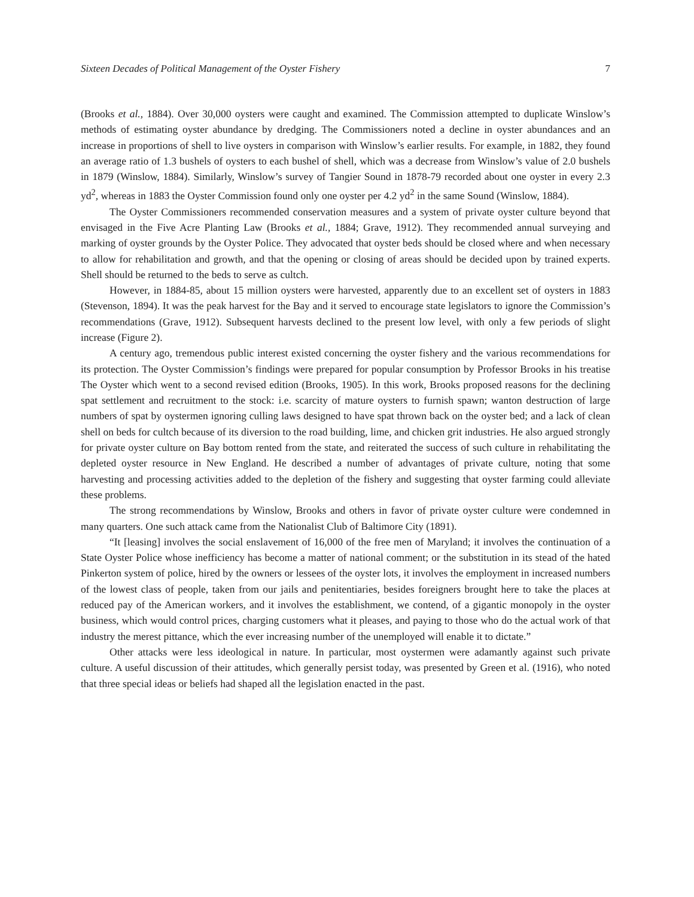Sixteen Decades of Political Management of the Oyster Fishery 7
(Brooks et al., 1884). Over 30,000 oysters were caught and examined. The Commission attempted to duplicate Winslow’s methods of estimating oyster abundance by dredging. The Commissioners noted a decline in oyster abundances and an increase in proportions of shell to live oysters in comparison with Winslow’s earlier results. For example, in 1882, they found an average ratio of 1.3 bushels of oysters to each bushel of shell, which was a decrease from Winslow’s value of 2.0 bushels in 1879 (Winslow, 1884). Similarly, Winslow’s survey of Tangier Sound in 1878-79 recorded about one oyster in every 2.3 yd<sup>2</sup>, whereas in 1883 the Oyster Commission found only one oyster per 4.2 yd<sup>2</sup> in the same Sound (Winslow, 1884).
The Oyster Commissioners recommended conservation measures and a system of private oyster culture beyond that envisaged in the Five Acre Planting Law (Brooks et al., 1884; Grave, 1912). They recommended annual surveying and marking of oyster grounds by the Oyster Police. They advocated that oyster beds should be closed where and when necessary to allow for rehabilitation and growth, and that the opening or closing of areas should be decided upon by trained experts. Shell should be returned to the beds to serve as cultch.
However, in 1884-85, about 15 million oysters were harvested, apparently due to an excellent set of oysters in 1883 (Stevenson, 1894). It was the peak harvest for the Bay and it served to encourage state legislators to ignore the Commission’s recommendations (Grave, 1912). Subsequent harvests declined to the present low level, with only a few periods of slight increase (Figure 2).
A century ago, tremendous public interest existed concerning the oyster fishery and the various recommendations for its protection. The Oyster Commission’s findings were prepared for popular consumption by Professor Brooks in his treatise The Oyster which went to a second revised edition (Brooks, 1905). In this work, Brooks proposed reasons for the declining spat settlement and recruitment to the stock: i.e. scarcity of mature oysters to furnish spawn; wanton destruction of large numbers of spat by oystermen ignoring culling laws designed to have spat thrown back on the oyster bed; and a lack of clean shell on beds for cultch because of its diversion to the road building, lime, and chicken grit industries. He also argued strongly for private oyster culture on Bay bottom rented from the state, and reiterated the success of such culture in rehabilitating the depleted oyster resource in New England. He described a number of advantages of private culture, noting that some harvesting and processing activities added to the depletion of the fishery and suggesting that oyster farming could alleviate these problems.
The strong recommendations by Winslow, Brooks and others in favor of private oyster culture were condemned in many quarters. One such attack came from the Nationalist Club of Baltimore City (1891).
“It [leasing] involves the social enslavement of 16,000 of the free men of Maryland; it involves the continuation of a State Oyster Police whose inefficiency has become a matter of national comment; or the substitution in its stead of the hated Pinkerton system of police, hired by the owners or lessees of the oyster lots, it involves the employment in increased numbers of the lowest class of people, taken from our jails and penitentiaries, besides foreigners brought here to take the places at reduced pay of the American workers, and it involves the establishment, we contend, of a gigantic monopoly in the oyster business, which would control prices, charging customers what it pleases, and paying to those who do the actual work of that industry the merest pittance, which the ever increasing number of the unemployed will enable it to dictate.”
Other attacks were less ideological in nature. In particular, most oystermen were adamantly against such private culture. A useful discussion of their attitudes, which generally persist today, was presented by Green et al. (1916), who noted that three special ideas or beliefs had shaped all the legislation enacted in the past.